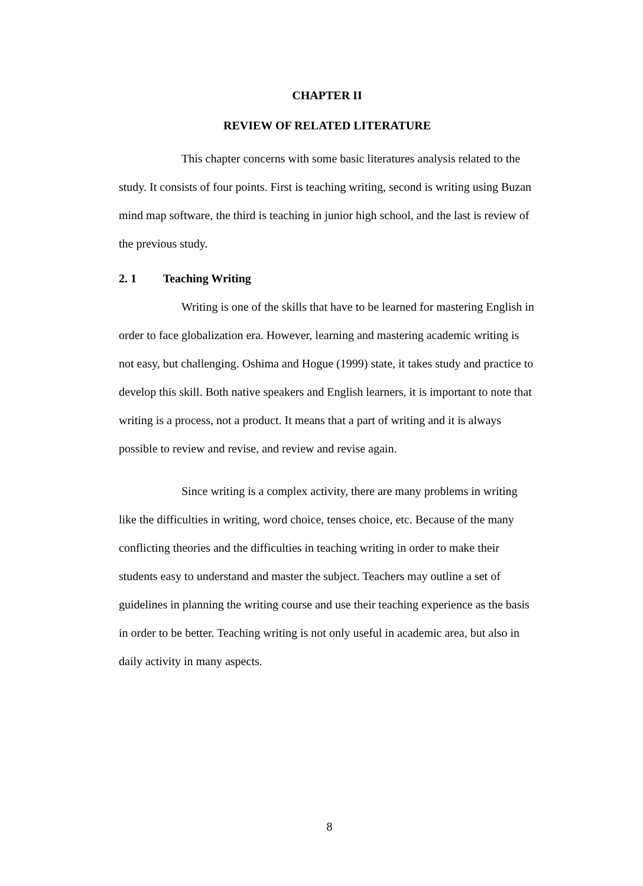CHAPTER II
REVIEW OF RELATED LITERATURE
This chapter concerns with some basic literatures analysis related to the study. It consists of four points. First is teaching writing, second is writing using Buzan mind map software, the third is teaching in junior high school, and the last is review of the previous study.
2. 1 Teaching Writing
Writing is one of the skills that have to be learned for mastering English in order to face globalization era. However, learning and mastering academic writing is not easy, but challenging. Oshima and Hogue (1999) state, it takes study and practice to develop this skill. Both native speakers and English learners, it is important to note that writing is a process, not a product. It means that a part of writing and it is always possible to review and revise, and review and revise again.
Since writing is a complex activity, there are many problems in writing like the difficulties in writing, word choice, tenses choice, etc. Because of the many conflicting theories and the difficulties in teaching writing in order to make their students easy to understand and master the subject. Teachers may outline a set of guidelines in planning the writing course and use their teaching experience as the basis in order to be better. Teaching writing is not only useful in academic area, but also in daily activity in many aspects.
8